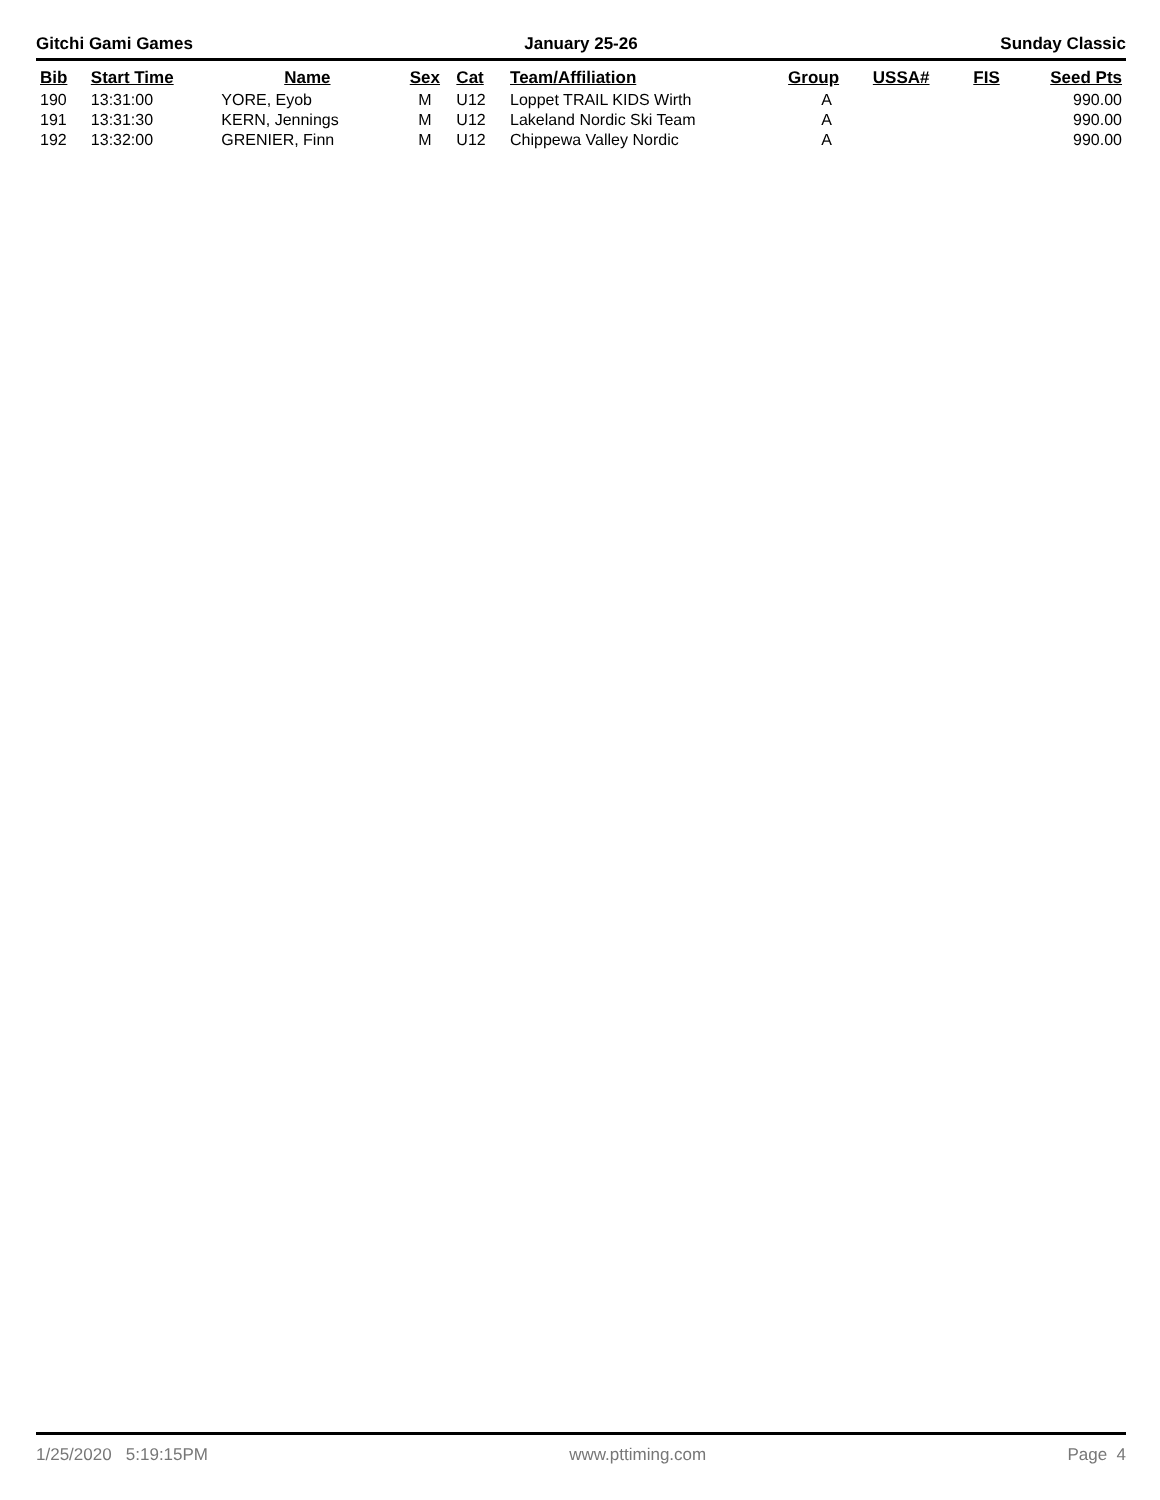Gitchi Gami Games January 25-26 Sunday Classic
| Bib | Start Time | Name | Sex | Cat | Team/Affiliation | Group | USSA# | FIS | Seed Pts |
| --- | --- | --- | --- | --- | --- | --- | --- | --- | --- |
| 190 | 13:31:00 | YORE, Eyob | M | U12 | Loppet TRAIL KIDS Wirth | A | | | 990.00 |
| 191 | 13:31:30 | KERN, Jennings | M | U12 | Lakeland Nordic Ski Team | A | | | 990.00 |
| 192 | 13:32:00 | GRENIER, Finn | M | U12 | Chippewa Valley Nordic | A | | | 990.00 |
1/25/2020 5:19:15PM www.pttiming.com Page 4